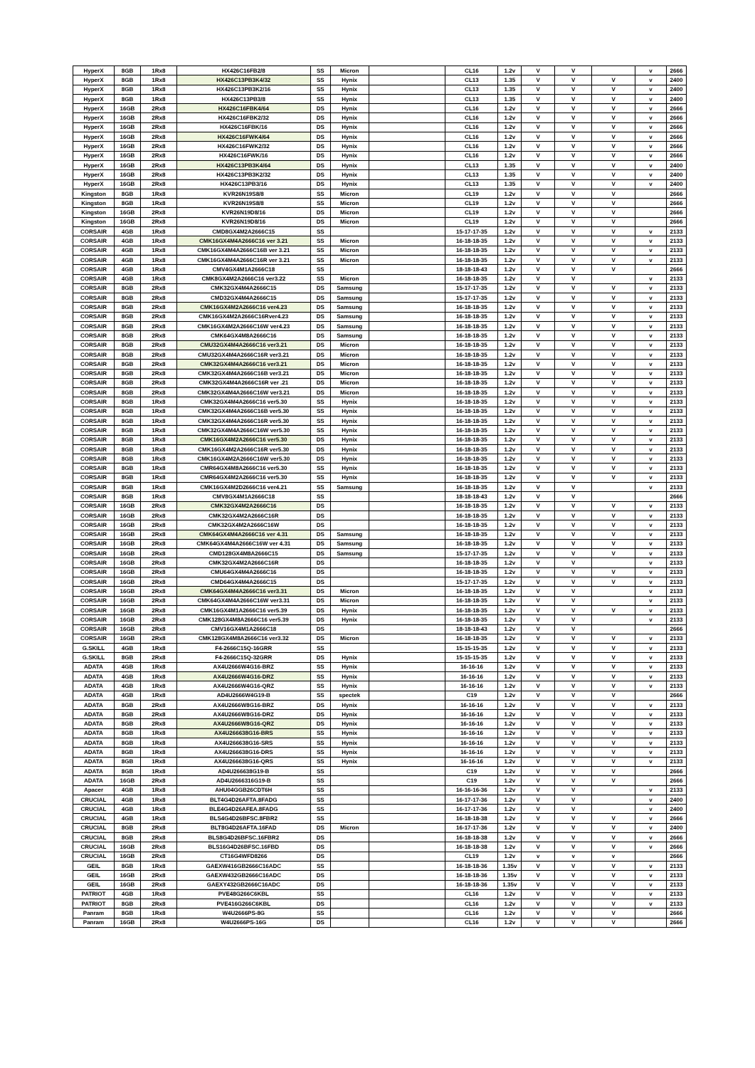| HyperX | 8GB | 1Rx8 | HX426C16FB2/8 | SS | Micron | | CL16 | 1.2v | V | V | | v | 2666 |
| HyperX | 8GB | 1Rx8 | HX426C13PB3K4/32 | SS | Hynix | | CL13 | 1.35 | V | V | V | v | 2400 |
| HyperX | 8GB | 1Rx8 | HX426C13PB3K2/16 | SS | Hynix | | CL13 | 1.35 | V | V | V | v | 2400 |
| HyperX | 8GB | 1Rx8 | HX426C13PB3/8 | SS | Hynix | | CL13 | 1.35 | V | V | V | v | 2400 |
| HyperX | 16GB | 2Rx8 | HX426C16FBK4/64 | DS | Hynix | | CL16 | 1.2v | V | V | V | v | 2666 |
| HyperX | 16GB | 2Rx8 | HX426C16FBK2/32 | DS | Hynix | | CL16 | 1.2v | V | V | V | v | 2666 |
| HyperX | 16GB | 2Rx8 | HX426C16FBK/16 | DS | Hynix | | CL16 | 1.2v | V | V | V | v | 2666 |
| HyperX | 16GB | 2Rx8 | HX426C16FWK4/64 | DS | Hynix | | CL16 | 1.2v | V | V | V | v | 2666 |
| HyperX | 16GB | 2Rx8 | HX426C16FWK2/32 | DS | Hynix | | CL16 | 1.2v | V | V | V | v | 2666 |
| HyperX | 16GB | 2Rx8 | HX426C16FWK/16 | DS | Hynix | | CL16 | 1.2v | V | V | V | v | 2666 |
| HyperX | 16GB | 2Rx8 | HX426C13PB3K4/64 | DS | Hynix | | CL13 | 1.35 | V | V | V | v | 2400 |
| HyperX | 16GB | 2Rx8 | HX426C13PB3K2/32 | DS | Hynix | | CL13 | 1.35 | V | V | V | v | 2400 |
| HyperX | 16GB | 2Rx8 | HX426C13PB3/16 | DS | Hynix | | CL13 | 1.35 | V | V | V | v | 2400 |
| Kingston | 8GB | 1Rx8 | KVR26N19S8/8 | SS | Micron | | CL19 | 1.2v | V | V | V | | 2666 |
| Kingston | 8GB | 1Rx8 | KVR26N19S8/8 | SS | Micron | | CL19 | 1.2v | V | V | V | | 2666 |
| Kingston | 16GB | 2Rx8 | KVR26N19D8/16 | DS | Micron | | CL19 | 1.2v | V | V | V | | 2666 |
| Kingston | 16GB | 2Rx8 | KVR26N19D8/16 | DS | Micron | | CL19 | 1.2v | V | V | V | | 2666 |
| CORSAIR | 4GB | 1Rx8 | CMD8GX4M2A2666C15 | SS | | | 15-17-17-35 | 1.2v | V | V | V | v | 2133 |
| CORSAIR | 4GB | 1Rx8 | CMK16GX4M4A2666C16 ver 3.21 | SS | Micron | | 16-18-18-35 | 1.2v | V | V | V | v | 2133 |
| CORSAIR | 4GB | 1Rx8 | CMK16GX4M4A2666C16B ver 3.21 | SS | Micron | | 16-18-18-35 | 1.2v | V | V | V | v | 2133 |
| CORSAIR | 4GB | 1Rx8 | CMK16GX4M4A2666C16R ver 3.21 | SS | Micron | | 16-18-18-35 | 1.2v | V | V | V | v | 2133 |
| CORSAIR | 4GB | 1Rx8 | CMV4GX4M1A2666C18 | SS | | | 18-18-18-43 | 1.2v | V | V | V | | 2666 |
| CORSAIR | 4GB | 1Rx8 | CMK8GX4M2A2666C16 ver3.22 | SS | Micron | | 16-18-18-35 | 1.2v | V | V | | v | 2133 |
| CORSAIR | 8GB | 2Rx8 | CMK32GX4M4A2666C15 | DS | Samsung | | 15-17-17-35 | 1.2v | V | V | V | v | 2133 |
| CORSAIR | 8GB | 2Rx8 | CMD32GX4M4A2666C15 | DS | Samsung | | 15-17-17-35 | 1.2v | V | V | V | v | 2133 |
| CORSAIR | 8GB | 2Rx8 | CMK16GX4M2A2666C16 ver4.23 | DS | Samsung | | 16-18-18-35 | 1.2v | V | V | V | v | 2133 |
| CORSAIR | 8GB | 2Rx8 | CMK16GX4M2A2666C16Rver4.23 | DS | Samsung | | 16-18-18-35 | 1.2v | V | V | V | v | 2133 |
| CORSAIR | 8GB | 2Rx8 | CMK16GX4M2A2666C16W ver4.23 | DS | Samsung | | 16-18-18-35 | 1.2v | V | V | V | v | 2133 |
| CORSAIR | 8GB | 2Rx8 | CMK64GX4M8A2666C16 | DS | Samsung | | 16-18-18-35 | 1.2v | V | V | V | v | 2133 |
| CORSAIR | 8GB | 2Rx8 | CMU32GX4M4A2666C16 ver3.21 | DS | Micron | | 16-18-18-35 | 1.2v | V | V | V | v | 2133 |
| CORSAIR | 8GB | 2Rx8 | CMU32GX4M4A2666C16R ver3.21 | DS | Micron | | 16-18-18-35 | 1.2v | V | V | V | v | 2133 |
| CORSAIR | 8GB | 2Rx8 | CMK32GX4M4A2666C16 ver3.21 | DS | Micron | | 16-18-18-35 | 1.2v | V | V | V | v | 2133 |
| CORSAIR | 8GB | 2Rx8 | CMK32GX4M4A2666C16B ver3.21 | DS | Micron | | 16-18-18-35 | 1.2v | V | V | V | v | 2133 |
| CORSAIR | 8GB | 2Rx8 | CMK32GX4M4A2666C16R ver .21 | DS | Micron | | 16-18-18-35 | 1.2v | V | V | V | v | 2133 |
| CORSAIR | 8GB | 2Rx8 | CMK32GX4M4A2666C16W ver3.21 | DS | Micron | | 16-18-18-35 | 1.2v | V | V | V | v | 2133 |
| CORSAIR | 8GB | 1Rx8 | CMK32GX4M4A2666C16 ver5.30 | SS | Hynix | | 16-18-18-35 | 1.2v | V | V | V | v | 2133 |
| CORSAIR | 8GB | 1Rx8 | CMK32GX4M4A2666C16B ver5.30 | SS | Hynix | | 16-18-18-35 | 1.2v | V | V | V | v | 2133 |
| CORSAIR | 8GB | 1Rx8 | CMK32GX4M4A2666C16R ver5.30 | SS | Hynix | | 16-18-18-35 | 1.2v | V | V | V | v | 2133 |
| CORSAIR | 8GB | 1Rx8 | CMK32GX4M4A2666C16W ver5.30 | SS | Hynix | | 16-18-18-35 | 1.2v | V | V | V | v | 2133 |
| CORSAIR | 8GB | 1Rx8 | CMK16GX4M2A2666C16 ver5.30 | DS | Hynix | | 16-18-18-35 | 1.2v | V | V | V | v | 2133 |
| CORSAIR | 8GB | 1Rx8 | CMK16GX4M2A2666C16R ver5.30 | DS | Hynix | | 16-18-18-35 | 1.2v | V | V | V | v | 2133 |
| CORSAIR | 8GB | 1Rx8 | CMK16GX4M2A2666C16W ver5.30 | DS | Hynix | | 16-18-18-35 | 1.2v | V | V | V | v | 2133 |
| CORSAIR | 8GB | 1Rx8 | CMR64GX4M8A2666C16 ver5.30 | SS | Hynix | | 16-18-18-35 | 1.2v | V | V | V | v | 2133 |
| CORSAIR | 8GB | 1Rx8 | CMR64GX4M2A2666C16 ver5.30 | SS | Hynix | | 16-18-18-35 | 1.2v | V | V | V | v | 2133 |
| CORSAIR | 8GB | 1Rx8 | CMK16GX4M2D2666C16 ver4.21 | SS | Samsung | | 16-18-18-35 | 1.2v | V | V | | v | 2133 |
| CORSAIR | 8GB | 1Rx8 | CMV8GX4M1A2666C18 | SS | | | 18-18-18-43 | 1.2v | V | V | | | 2666 |
| CORSAIR | 16GB | 2Rx8 | CMK32GX4M2A2666C16 | DS | | | 16-18-18-35 | 1.2v | V | V | V | v | 2133 |
| CORSAIR | 16GB | 2Rx8 | CMK32GX4M2A2666C16R | DS | | | 16-18-18-35 | 1.2v | V | V | V | v | 2133 |
| CORSAIR | 16GB | 2Rx8 | CMK32GX4M2A2666C16W | DS | | | 16-18-18-35 | 1.2v | V | V | V | v | 2133 |
| CORSAIR | 16GB | 2Rx8 | CMK64GX4M4A2666C16 ver 4.31 | DS | Samsung | | 16-18-18-35 | 1.2v | V | V | V | v | 2133 |
| CORSAIR | 16GB | 2Rx8 | CMK64GX4M4A2666C16W ver 4.31 | DS | Samsung | | 16-18-18-35 | 1.2v | V | V | V | v | 2133 |
| CORSAIR | 16GB | 2Rx8 | CMD128GX4M8A2666C15 | DS | Samsung | | 15-17-17-35 | 1.2v | V | V | V | v | 2133 |
| CORSAIR | 16GB | 2Rx8 | CMK32GX4M2A2666C16R | DS | | | 16-18-18-35 | 1.2v | V | V | | v | 2133 |
| CORSAIR | 16GB | 2Rx8 | CMU64GX4M4A2666C16 | DS | | | 16-18-18-35 | 1.2v | V | V | V | v | 2133 |
| CORSAIR | 16GB | 2Rx8 | CMD64GX4M4A2666C15 | DS | | | 15-17-17-35 | 1.2v | V | V | V | v | 2133 |
| CORSAIR | 16GB | 2Rx8 | CMK64GX4M4A2666C16 ver3.31 | DS | Micron | | 16-18-18-35 | 1.2v | V | V | | v | 2133 |
| CORSAIR | 16GB | 2Rx8 | CMK64GX4M4A2666C16W ver3.31 | DS | Micron | | 16-18-18-35 | 1.2v | V | V | | v | 2133 |
| CORSAIR | 16GB | 2Rx8 | CMK16GX4M1A2666C16 ver5.39 | DS | Hynix | | 16-18-18-35 | 1.2v | V | V | V | v | 2133 |
| CORSAIR | 16GB | 2Rx8 | CMK128GX4M8A2666C16 ver5.39 | DS | Hynix | | 16-18-18-35 | 1.2v | V | V | | v | 2133 |
| CORSAIR | 16GB | 2Rx8 | CMV16GX4M1A2666C18 | DS | | | 18-18-18-43 | 1.2v | V | V | | | 2666 |
| CORSAIR | 16GB | 2Rx8 | CMK128GX4M8A2666C16 ver3.32 | DS | Micron | | 16-18-18-35 | 1.2v | V | V | V | v | 2133 |
| G.SKILL | 4GB | 1Rx8 | F4-2666C15Q-16GRR | SS | | | 15-15-15-35 | 1.2v | V | V | V | v | 2133 |
| G.SKILL | 8GB | 2Rx8 | F4-2666C15Q-32GRR | DS | Hynix | | 15-15-15-35 | 1.2v | V | V | V | v | 2133 |
| ADATA | 4GB | 1Rx8 | AX4U2666W4G16-BRZ | SS | Hynix | | 16-16-16 | 1.2v | V | V | V | v | 2133 |
| ADATA | 4GB | 1Rx8 | AX4U2666W4G16-DRZ | SS | Hynix | | 16-16-16 | 1.2v | V | V | V | v | 2133 |
| ADATA | 4GB | 1Rx8 | AX4U2666W4G16-QRZ | SS | Hynix | | 16-16-16 | 1.2v | V | V | V | v | 2133 |
| ADATA | 4GB | 1Rx8 | AD4U2666W4G19-B | SS | spectek | | C19 | 1.2v | V | V | V | | 2666 |
| ADATA | 8GB | 2Rx8 | AX4U2666W8G16-BRZ | DS | Hynix | | 16-16-16 | 1.2v | V | V | V | v | 2133 |
| ADATA | 8GB | 2Rx8 | AX4U2666W8G16-DRZ | DS | Hynix | | 16-16-16 | 1.2v | V | V | V | v | 2133 |
| ADATA | 8GB | 2Rx8 | AX4U2666W8G16-QRZ | DS | Hynix | | 16-16-16 | 1.2v | V | V | V | v | 2133 |
| ADATA | 8GB | 1Rx8 | AX4U266638G16-BRS | SS | Hynix | | 16-16-16 | 1.2v | V | V | V | v | 2133 |
| ADATA | 8GB | 1Rx8 | AX4U266638G16-SRS | SS | Hynix | | 16-16-16 | 1.2v | V | V | V | v | 2133 |
| ADATA | 8GB | 1Rx8 | AX4U266638G16-DRS | SS | Hynix | | 16-16-16 | 1.2v | V | V | V | v | 2133 |
| ADATA | 8GB | 1Rx8 | AX4U266638G16-QRS | SS | Hynix | | 16-16-16 | 1.2v | V | V | V | v | 2133 |
| ADATA | 8GB | 1Rx8 | AD4U266638G19-B | SS | | | C19 | 1.2v | V | V | V | | 2666 |
| ADATA | 16GB | 2Rx8 | AD4U2666316G19-B | SS | | | C19 | 1.2v | V | V | V | | 2666 |
| Apacer | 4GB | 1Rx8 | AHU04GGB26CDT6H | SS | | | 16-16-16-36 | 1.2v | V | V | | v | 2133 |
| CRUCIAL | 4GB | 1Rx8 | BLT4G4D26AFTA.8FADG | SS | | | 16-17-17-36 | 1.2v | V | V | | v | 2400 |
| CRUCIAL | 4GB | 1Rx8 | BLE4G4D26AFEA.8FADG | SS | | | 16-17-17-36 | 1.2v | V | V | | v | 2400 |
| CRUCIAL | 4GB | 1Rx8 | BLS4G4D26BFSC.8FBR2 | SS | | | 16-18-18-38 | 1.2v | V | V | V | v | 2666 |
| CRUCIAL | 8GB | 2Rx8 | BLT8G4D26AFTA.16FAD | DS | Micron | | 16-17-17-36 | 1.2v | V | V | V | v | 2400 |
| CRUCIAL | 8GB | 2Rx8 | BLS8G4D26BFSC.16FBR2 | DS | | | 16-18-18-38 | 1.2v | V | V | V | v | 2666 |
| CRUCIAL | 16GB | 2Rx8 | BLS16G4D26BFSC.16FBD | DS | | | 16-18-18-38 | 1.2v | V | V | V | v | 2666 |
| CRUCIAL | 16GB | 2Rx8 | CT16G4WFD8266 | DS | | | CL19 | 1.2v | v | v | v | | 2666 |
| GEIL | 8GB | 1Rx8 | GAEXW416GB2666C16ADC | SS | | | 16-18-18-36 | 1.35v | V | V | V | v | 2133 |
| GEIL | 16GB | 2Rx8 | GAEXW432GB2666C16ADC | DS | | | 16-18-18-36 | 1.35v | V | V | V | v | 2133 |
| GEIL | 16GB | 2Rx8 | GAEXY432GB2666C16ADC | DS | | | 16-18-18-36 | 1.35v | V | V | V | v | 2133 |
| PATRIOT | 4GB | 1Rx8 | PVE48G266C6KBL | SS | | | CL16 | 1.2v | V | V | V | v | 2133 |
| PATRIOT | 8GB | 2Rx8 | PVE416G266C6KBL | DS | | | CL16 | 1.2v | V | V | V | v | 2133 |
| Panram | 8GB | 1Rx8 | W4U2666PS-8G | SS | | | CL16 | 1.2v | V | V | V | | 2666 |
| Panram | 16GB | 2Rx8 | W4U2666PS-16G | DS | | | CL16 | 1.2v | V | V | V | | 2666 |